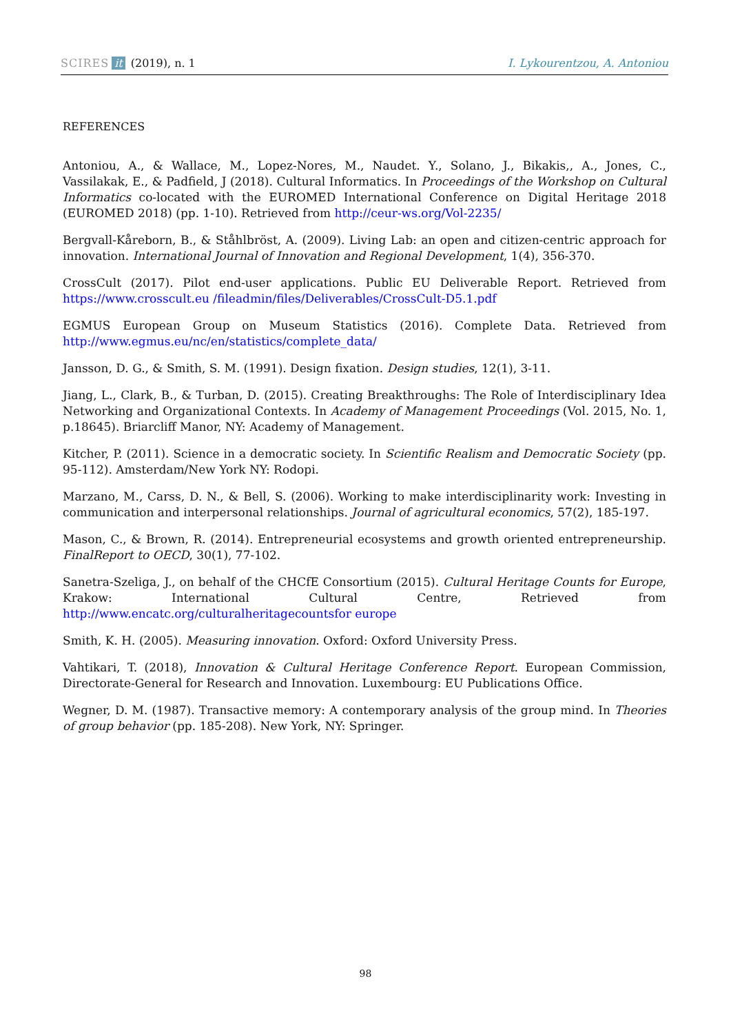SCIRES it (2019), n. 1 I. Lykourentzou, A. Antoniou
REFERENCES
Antoniou, A., & Wallace, M., Lopez-Nores, M., Naudet. Y., Solano, J., Bikakis,, A., Jones, C., Vassilakak, E., & Padfield, J (2018). Cultural Informatics. In Proceedings of the Workshop on Cultural Informatics co-located with the EUROMED International Conference on Digital Heritage 2018 (EUROMED 2018) (pp. 1-10). Retrieved from http://ceur-ws.org/Vol-2235/
Bergvall-Kåreborn, B., & Ståhlbröst, A. (2009). Living Lab: an open and citizen-centric approach for innovation. International Journal of Innovation and Regional Development, 1(4), 356-370.
CrossCult (2017). Pilot end-user applications. Public EU Deliverable Report. Retrieved from https://www.crosscult.eu /fileadmin/files/Deliverables/CrossCult-D5.1.pdf
EGMUS European Group on Museum Statistics (2016). Complete Data. Retrieved from http://www.egmus.eu/nc/en/statistics/complete_data/
Jansson, D. G., & Smith, S. M. (1991). Design fixation. Design studies, 12(1), 3-11.
Jiang, L., Clark, B., & Turban, D. (2015). Creating Breakthroughs: The Role of Interdisciplinary Idea Networking and Organizational Contexts. In Academy of Management Proceedings (Vol. 2015, No. 1, p.18645). Briarcliff Manor, NY: Academy of Management.
Kitcher, P. (2011). Science in a democratic society. In Scientific Realism and Democratic Society (pp. 95-112). Amsterdam/New York NY: Rodopi.
Marzano, M., Carss, D. N., & Bell, S. (2006). Working to make interdisciplinarity work: Investing in communication and interpersonal relationships. Journal of agricultural economics, 57(2), 185-197.
Mason, C., & Brown, R. (2014). Entrepreneurial ecosystems and growth oriented entrepreneurship. FinalReport to OECD, 30(1), 77-102.
Sanetra-Szeliga, J., on behalf of the CHCfE Consortium (2015). Cultural Heritage Counts for Europe, Krakow: International Cultural Centre, Retrieved from http://www.encatc.org/culturalheritagecountsfor europe
Smith, K. H. (2005). Measuring innovation. Oxford: Oxford University Press.
Vahtikari, T. (2018), Innovation & Cultural Heritage Conference Report. European Commission, Directorate-General for Research and Innovation. Luxembourg: EU Publications Office.
Wegner, D. M. (1987). Transactive memory: A contemporary analysis of the group mind. In Theories of group behavior (pp. 185-208). New York, NY: Springer.
98